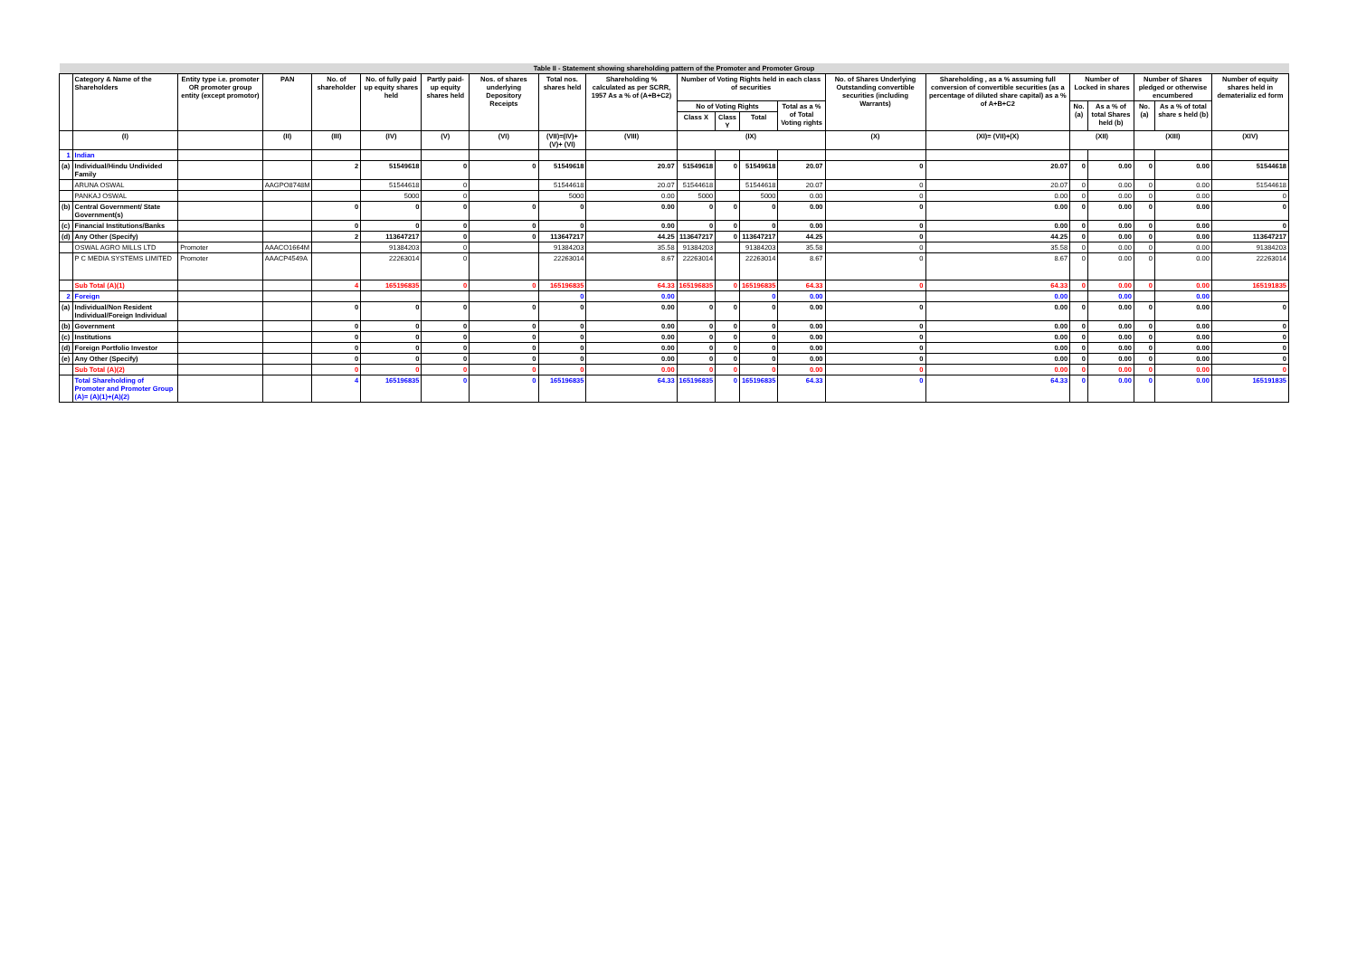| Table II - Statement showing shareholding pattern of the Promoter and Promoter Group | | | | | | | | | | | | | | | | | | | | |
| | Category & Name of the Shareholders | Entity type i.e. promoter OR promoter group entity (except promotor) | PAN | No. of shareholder | No. of fully paid up equity shares held | Partly paid-up equity shares held | Nos. of shares underlying Depository Receipts | Total nos. shares held | Shareholding % calculated as per SCRR, 1957 As a % of (A+B+C2) | Number of Voting Rights held in each class of securities | | | | No. of Shares Underlying Outstanding convertible securities (including Warrants) | Shareholding , as a % assuming full conversion of convertible securities (as a percentage of diluted share capital) as a % of A+B+C2 | Number of Locked in shares | | Number of Shares pledged or otherwise encumbered | | Number of equity shares held in dematerializ ed form |
| | | | | | | | | | | No of Voting Rights | | | Total as a % of Total Voting rights | | | No. (a) | As a % of total Shares held (b) | No. (a) | As a % of total share s held (b) | |
| | | | | | | | | | | Class X | Class Y | Total | | | | | | | | |
| | (I) | | (II) | (III) | (IV) | (V) | (VI) | (VII)=(IV)+(V)+ (VI) | (VIII) | (IX) | | | | (X) | (XI)= (VII)+(X) | (XII) | | (XIII) | | (XIV) |
| 1 | Indian | | | | | | | | | | | | | | | | | | | |
| (a) | Individual/Hindu Undivided Family | | | 2 | 51549618 | 0 | 0 | 51549618 | 20.07 | 51549618 | 0 | 51549618 | 20.07 | 0 | 20.07 | 0 | 0.00 | 0 | 0.00 | 51544618 |
| | ARUNA OSWAL | | AAGPO8748M | | 51544618 | 0 | | 51544618 | 20.07 | 51544618 | | 51544618 | 20.07 | 0 | 20.07 | 0 | 0.00 | 0 | 0.00 | 51544618 |
| | PANKAJ OSWAL | | | | 5000 | 0 | | 5000 | 0.00 | 5000 | | 5000 | 0.00 | 0 | 0.00 | 0 | 0.00 | 0 | 0.00 | 0 |
| (b) | Central Government/ State Government(s) | | | 0 | 0 | 0 | 0 | 0 | 0.00 | 0 | 0 | 0 | 0.00 | 0 | 0.00 | 0 | 0.00 | 0 | 0.00 | 0 |
| (c) | Financial Institutions/Banks | | | 0 | 0 | 0 | 0 | 0 | 0.00 | 0 | 0 | 0 | 0.00 | 0 | 0.00 | 0 | 0.00 | 0 | 0.00 | 0 |
| (d) | Any Other (Specify) | | | 2 | 113647217 | 0 | 0 | 113647217 | 44.25 | 113647217 | 0 | 113647217 | 44.25 | 0 | 44.25 | 0 | 0.00 | 0 | 0.00 | 113647217 |
| | OSWAL AGRO MILLS LTD | Promoter | AAACO1664M | | 91384203 | 0 | | 91384203 | 35.58 | 91384203 | | 91384203 | 35.58 | 0 | 35.58 | 0 | 0.00 | 0 | 0.00 | 91384203 |
| | P C MEDIA SYSTEMS LIMITED | Promoter | AAACP4549A | | 22263014 | 0 | | 22263014 | 8.67 | 22263014 | | 22263014 | 8.67 | 0 | 8.67 | 0 | 0.00 | 0 | 0.00 | 22263014 |
| | Sub Total (A)(1) | | | 4 | 165196835 | 0 | 0 | 165196835 | 64.33 | 165196835 | 0 | 165196835 | 64.33 | 0 | 64.33 | 0 | 0.00 | 0 | 0.00 | 165191835 |
| 2 | Foreign | | | | | | | 0 | 0.00 | | | 0 | 0.00 | | 0.00 | | 0.00 | | 0.00 | |
| (a) | Individual/Non Resident Individual/Foreign Individual | | | 0 | 0 | 0 | 0 | 0 | 0.00 | 0 | 0 | 0 | 0.00 | 0 | 0.00 | 0 | 0.00 | 0 | 0.00 | 0 |
| (b) | Government | | | 0 | 0 | 0 | 0 | 0 | 0.00 | 0 | 0 | 0 | 0.00 | 0 | 0.00 | 0 | 0.00 | 0 | 0.00 | 0 |
| (c) | Institutions | | | 0 | 0 | 0 | 0 | 0 | 0.00 | 0 | 0 | 0 | 0.00 | 0 | 0.00 | 0 | 0.00 | 0 | 0.00 | 0 |
| (d) | Foreign Portfolio Investor | | | 0 | 0 | 0 | 0 | 0 | 0.00 | 0 | 0 | 0 | 0.00 | 0 | 0.00 | 0 | 0.00 | 0 | 0.00 | 0 |
| (e) | Any Other (Specify) | | | 0 | 0 | 0 | 0 | 0 | 0.00 | 0 | 0 | 0 | 0.00 | 0 | 0.00 | 0 | 0.00 | 0 | 0.00 | 0 |
| | Sub Total (A)(2) | | | 0 | 0 | 0 | 0 | 0 | 0.00 | 0 | 0 | 0 | 0.00 | 0 | 0.00 | 0 | 0.00 | 0 | 0.00 | 0 |
| | Total Shareholding of Promoter and Promoter Group (A)= (A)(1)+(A)(2) | | | 4 | 165196835 | 0 | 0 | 165196835 | 64.33 | 165196835 | 0 | 165196835 | 64.33 | 0 | 64.33 | 0 | 0.00 | 0 | 0.00 | 165191835 |